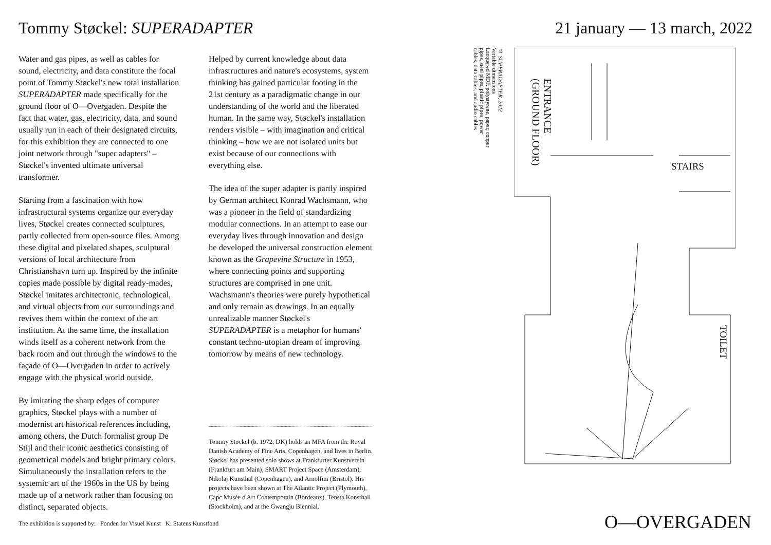Tommy Støckel: SUPERADAPTER 21 january — 13 march, 2022
Water and gas pipes, as well as cables for sound, electricity, and data constitute the focal point of Tommy Støckel's new total installation SUPERADAPTER made specifically for the ground floor of O—Overgaden. Despite the fact that water, gas, electricity, data, and sound usually run in each of their designated circuits, for this exhibition they are connected to one joint network through "super adapters" – Støckel's invented ultimate universal transformer.
Starting from a fascination with how infrastructural systems organize our everyday lives, Støckel creates connected sculptures, partly collected from open-source files. Among these digital and pixelated shapes, sculptural versions of local architecture from Christianshavn turn up. Inspired by the infinite copies made possible by digital ready-mades, Støckel imitates architectonic, technological, and virtual objects from our surroundings and revives them within the context of the art institution. At the same time, the installation winds itself as a coherent network from the back room and out through the windows to the façade of O—Overgaden in order to actively engage with the physical world outside.
By imitating the sharp edges of computer graphics, Støckel plays with a number of modernist art historical references including, among others, the Dutch formalist group De Stijl and their iconic aesthetics consisting of geometrical models and bright primary colors. Simultaneously the installation refers to the systemic art of the 1960s in the US by being made up of a network rather than focusing on distinct, separated objects.
Helped by current knowledge about data infrastructures and nature's ecosystems, system thinking has gained particular footing in the 21st century as a paradigmatic change in our understanding of the world and the liberated human. In the same way, Støckel's installation renders visible – with imagination and critical thinking – how we are not isolated units but exist because of our connections with everything else.
The idea of the super adapter is partly inspired by German architect Konrad Wachsmann, who was a pioneer in the field of standardizing modular connections. In an attempt to ease our everyday lives through innovation and design he developed the universal construction element known as the Grapevine Structure in 1953, where connecting points and supporting structures are comprised in one unit. Wachsmann's theories were purely hypothetical and only remain as drawings. In an equally unrealizable manner Støckel's SUPERADAPTER is a metaphor for humans' constant techno-utopian dream of improving tomorrow by means of new technology.
Tommy Støckel (b. 1972, DK) holds an MFA from the Royal Danish Academy of Fine Arts, Copenhagen, and lives in Berlin. Støckel has presented solo shows at Frankfurter Kunstverein (Frankfurt am Main), SMART Project Space (Amsterdam), Nikolaj Kunsthal (Copenhagen), and Arnolfini (Bristol). His projects have been shown at The Atlantic Project (Plymouth), Capc Musée d'Art Contemporain (Bordeaux), Tensta Konsthall (Stockholm), and at the Gwangju Biennial.
① SUPERADAPTER, 2022
Variable dimensions
Lacquered MDF, polystyrene, paper, copper pipes, steel pipes, plastic pipes, power cables, data cables, and audio cables
ENTRANCE
(GROUND FLOOR)
STAIRS
TOILET
The exhibition is supported by: Fonden for Visuel Kunst K: Statens Kunstfond
O—OVERGADEN